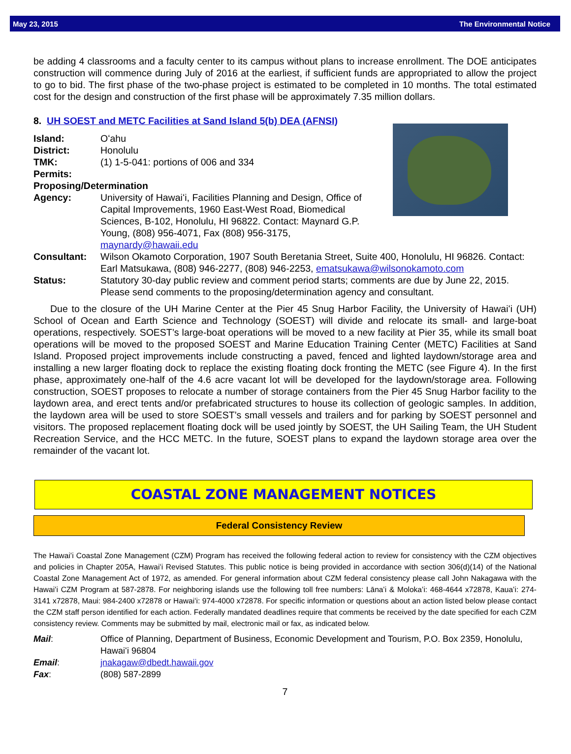May 23, 2015 The Environmental Notice
be adding 4 classrooms and a faculty center to its campus without plans to increase enrollment. The DOE anticipates construction will commence during July of 2016 at the earliest, if sufficient funds are appropriated to allow the project to go to bid. The first phase of the two-phase project is estimated to be completed in 10 months. The total estimated cost for the design and construction of the first phase will be approximately 7.35 million dollars.
8. UH SOEST and METC Facilities at Sand Island 5(b) DEA (AFNSI)
Island: Oʻahu
District: Honolulu
TMK: (1) 1-5-041: portions of 006 and 334
Permits:
Proposing/Determination
Agency: University of Hawaiʻi, Facilities Planning and Design, Office of Capital Improvements, 1960 East-West Road, Biomedical Sciences, B-102, Honolulu, HI 96822. Contact: Maynard G.P. Young, (808) 956-4071, Fax (808) 956-3175, maynardy@hawaii.edu
Consultant: Wilson Okamoto Corporation, 1907 South Beretania Street, Suite 400, Honolulu, HI 96826. Contact: Earl Matsukawa, (808) 946-2277, (808) 946-2253, ematsukawa@wilsonokamoto.com
Status: Statutory 30-day public review and comment period starts; comments are due by June 22, 2015. Please send comments to the proposing/determination agency and consultant.
Due to the closure of the UH Marine Center at the Pier 45 Snug Harbor Facility, the University of Hawaiʻi (UH) School of Ocean and Earth Science and Technology (SOEST) will divide and relocate its small- and large-boat operations, respectively. SOEST’s large-boat operations will be moved to a new facility at Pier 35, while its small boat operations will be moved to the proposed SOEST and Marine Education Training Center (METC) Facilities at Sand Island. Proposed project improvements include constructing a paved, fenced and lighted laydown/storage area and installing a new larger floating dock to replace the existing floating dock fronting the METC (see Figure 4). In the first phase, approximately one-half of the 4.6 acre vacant lot will be developed for the laydown/storage area. Following construction, SOEST proposes to relocate a number of storage containers from the Pier 45 Snug Harbor facility to the laydown area, and erect tents and/or prefabricated structures to house its collection of geologic samples. In addition, the laydown area will be used to store SOEST’s small vessels and trailers and for parking by SOEST personnel and visitors. The proposed replacement floating dock will be used jointly by SOEST, the UH Sailing Team, the UH Student Recreation Service, and the HCC METC. In the future, SOEST plans to expand the laydown storage area over the remainder of the vacant lot.
COASTAL ZONE MANAGEMENT NOTICES
Federal Consistency Review
The Hawaiʻi Coastal Zone Management (CZM) Program has received the following federal action to review for consistency with the CZM objectives and policies in Chapter 205A, Hawaiʻi Revised Statutes. This public notice is being provided in accordance with section 306(d)(14) of the National Coastal Zone Management Act of 1972, as amended. For general information about CZM federal consistency please call John Nakagawa with the Hawaiʻi CZM Program at 587-2878. For neighboring islands use the following toll free numbers: Lānaʻi & Molokaʻi: 468-4644 x72878, Kauaʻi: 274-3141 x72878, Maui: 984-2400 x72878 or Hawaiʻi: 974-4000 x72878. For specific information or questions about an action listed below please contact the CZM staff person identified for each action. Federally mandated deadlines require that comments be received by the date specified for each CZM consistency review. Comments may be submitted by mail, electronic mail or fax, as indicated below.
Mail: Office of Planning, Department of Business, Economic Development and Tourism, P.O. Box 2359, Honolulu, Hawaiʻi 96804
Email: jnakagaw@dbedt.hawaii.gov
Fax: (808) 587-2899
7